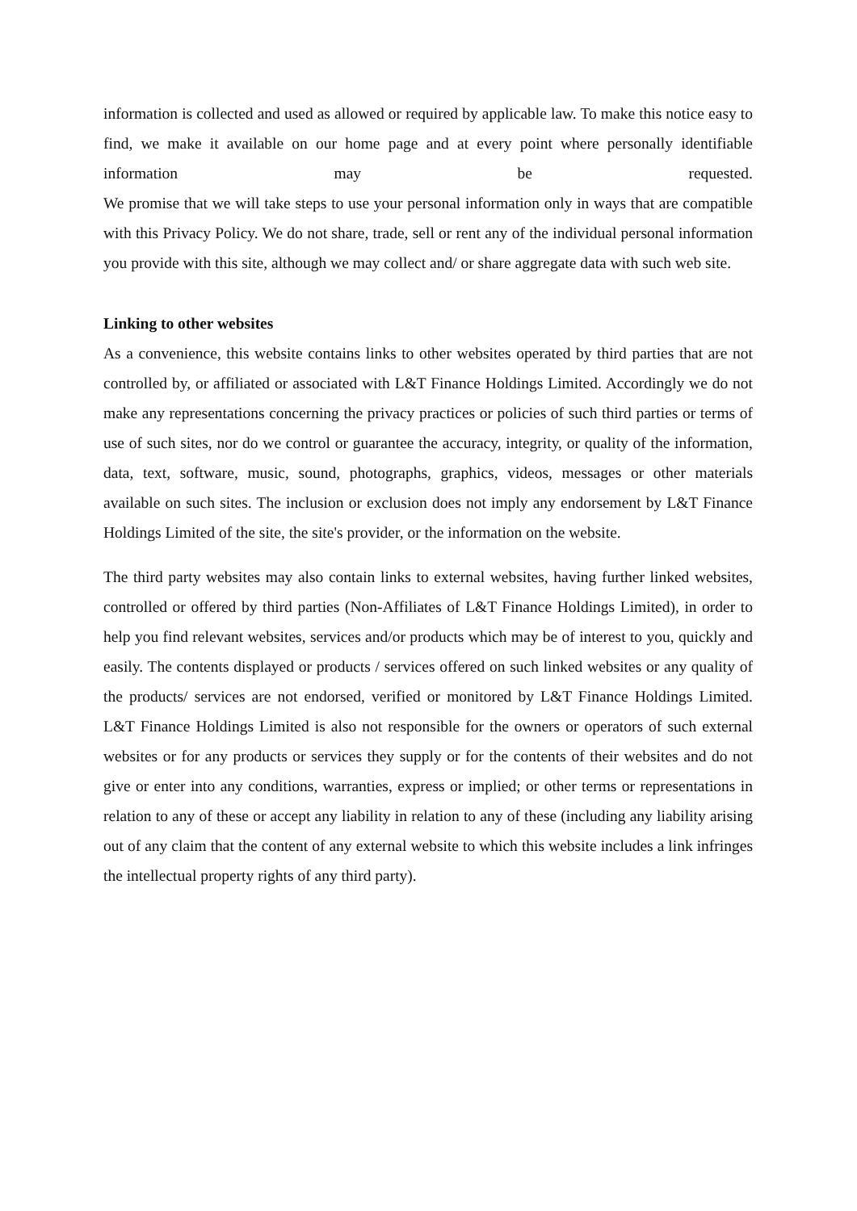information is collected and used as allowed or required by applicable law. To make this notice easy to find, we make it available on our home page and at every point where personally identifiable information may be requested.
We promise that we will take steps to use your personal information only in ways that are compatible with this Privacy Policy. We do not share, trade, sell or rent any of the individual personal information you provide with this site, although we may collect and/ or share aggregate data with such web site.
Linking to other websites
As a convenience, this website contains links to other websites operated by third parties that are not controlled by, or affiliated or associated with L&T Finance Holdings Limited. Accordingly we do not make any representations concerning the privacy practices or policies of such third parties or terms of use of such sites, nor do we control or guarantee the accuracy, integrity, or quality of the information, data, text, software, music, sound, photographs, graphics, videos, messages or other materials available on such sites. The inclusion or exclusion does not imply any endorsement by L&T Finance Holdings Limited of the site, the site's provider, or the information on the website.
The third party websites may also contain links to external websites, having further linked websites, controlled or offered by third parties (Non-Affiliates of L&T Finance Holdings Limited), in order to help you find relevant websites, services and/or products which may be of interest to you, quickly and easily. The contents displayed or products / services offered on such linked websites or any quality of the products/ services are not endorsed, verified or monitored by L&T Finance Holdings Limited. L&T Finance Holdings Limited is also not responsible for the owners or operators of such external websites or for any products or services they supply or for the contents of their websites and do not give or enter into any conditions, warranties, express or implied; or other terms or representations in relation to any of these or accept any liability in relation to any of these (including any liability arising out of any claim that the content of any external website to which this website includes a link infringes the intellectual property rights of any third party).